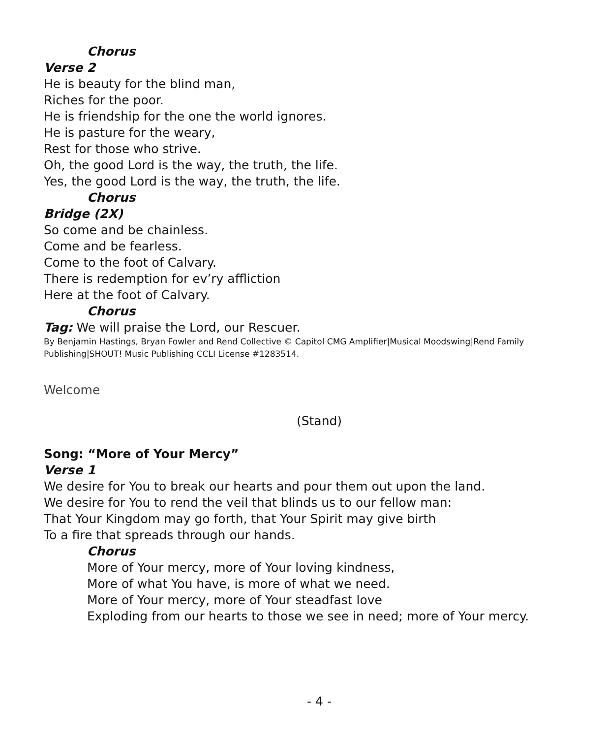Chorus
Verse 2
He is beauty for the blind man,
Riches for the poor.
He is friendship for the one the world ignores.
He is pasture for the weary,
Rest for those who strive.
Oh, the good Lord is the way, the truth, the life.
Yes, the good Lord is the way, the truth, the life.
Chorus
Bridge (2X)
So come and be chainless.
Come and be fearless.
Come to the foot of Calvary.
There is redemption for ev’ry affliction
Here at the foot of Calvary.
Chorus
Tag: We will praise the Lord, our Rescuer.
By Benjamin Hastings, Bryan Fowler and Rend Collective © Capitol CMG Amplifier|Musical Moodswing|Rend Family Publishing|SHOUT! Music Publishing CCLI License #1283514.
Welcome
(Stand)
Song: “More of Your Mercy”
Verse 1
We desire for You to break our hearts and pour them out upon the land.
We desire for You to rend the veil that blinds us to our fellow man:
That Your Kingdom may go forth, that Your Spirit may give birth
To a fire that spreads through our hands.
Chorus
More of Your mercy, more of Your loving kindness,
More of what You have, is more of what we need.
More of Your mercy, more of Your steadfast love
Exploding from our hearts to those we see in need; more of Your mercy.
- 4 -